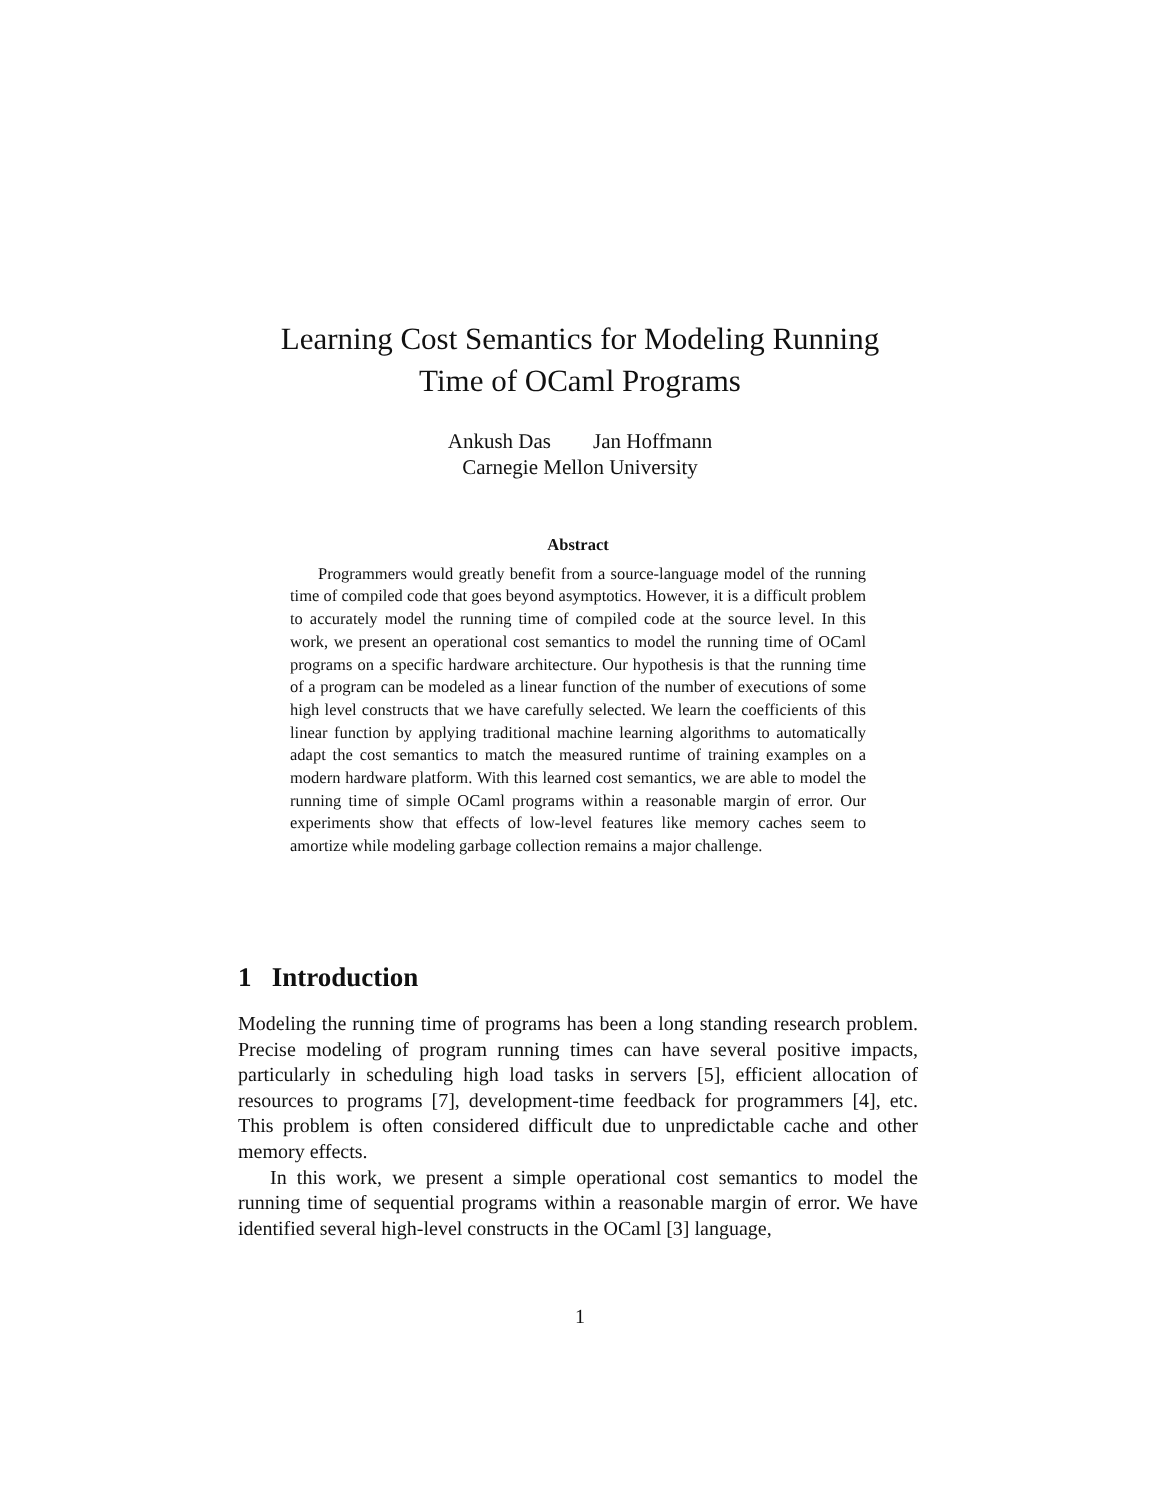Learning Cost Semantics for Modeling Running
Time of OCaml Programs
Ankush Das Jan Hoffmann
Carnegie Mellon University
Abstract
Programmers would greatly benefit from a source-language model of the running time of compiled code that goes beyond asymptotics. However, it is a difficult problem to accurately model the running time of compiled code at the source level. In this work, we present an operational cost semantics to model the running time of OCaml programs on a specific hardware architecture. Our hypothesis is that the running time of a program can be modeled as a linear function of the number of executions of some high level constructs that we have carefully selected. We learn the coefficients of this linear function by applying traditional machine learning algorithms to automatically adapt the cost semantics to match the measured runtime of training examples on a modern hardware platform. With this learned cost semantics, we are able to model the running time of simple OCaml programs within a reasonable margin of error. Our experiments show that effects of low-level features like memory caches seem to amortize while modeling garbage collection remains a major challenge.
1 Introduction
Modeling the running time of programs has been a long standing research problem. Precise modeling of program running times can have several positive impacts, particularly in scheduling high load tasks in servers [5], efficient allocation of resources to programs [7], development-time feedback for programmers [4], etc. This problem is often considered difficult due to unpredictable cache and other memory effects.
In this work, we present a simple operational cost semantics to model the running time of sequential programs within a reasonable margin of error. We have identified several high-level constructs in the OCaml [3] language,
1